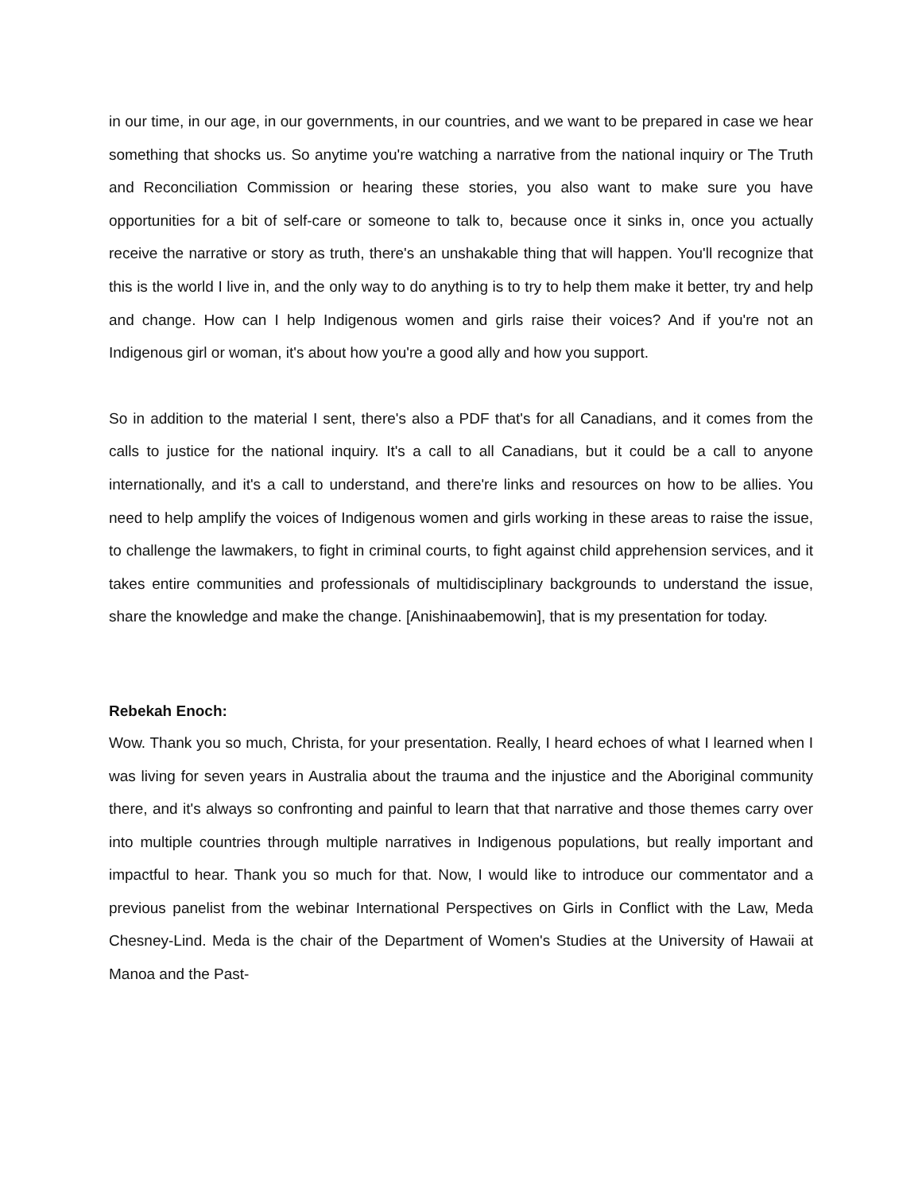in our time, in our age, in our governments, in our countries, and we want to be prepared in case we hear something that shocks us. So anytime you're watching a narrative from the national inquiry or The Truth and Reconciliation Commission or hearing these stories, you also want to make sure you have opportunities for a bit of self-care or someone to talk to, because once it sinks in, once you actually receive the narrative or story as truth, there's an unshakable thing that will happen. You'll recognize that this is the world I live in, and the only way to do anything is to try to help them make it better, try and help and change. How can I help Indigenous women and girls raise their voices? And if you're not an Indigenous girl or woman, it's about how you're a good ally and how you support.
So in addition to the material I sent, there's also a PDF that's for all Canadians, and it comes from the calls to justice for the national inquiry. It's a call to all Canadians, but it could be a call to anyone internationally, and it's a call to understand, and there're links and resources on how to be allies. You need to help amplify the voices of Indigenous women and girls working in these areas to raise the issue, to challenge the lawmakers, to fight in criminal courts, to fight against child apprehension services, and it takes entire communities and professionals of multidisciplinary backgrounds to understand the issue, share the knowledge and make the change. [Anishinaabemowin], that is my presentation for today.
Rebekah Enoch:
Wow. Thank you so much, Christa, for your presentation. Really, I heard echoes of what I learned when I was living for seven years in Australia about the trauma and the injustice and the Aboriginal community there, and it's always so confronting and painful to learn that that narrative and those themes carry over into multiple countries through multiple narratives in Indigenous populations, but really important and impactful to hear. Thank you so much for that. Now, I would like to introduce our commentator and a previous panelist from the webinar International Perspectives on Girls in Conflict with the Law, Meda Chesney-Lind. Meda is the chair of the Department of Women's Studies at the University of Hawaii at Manoa and the Past-